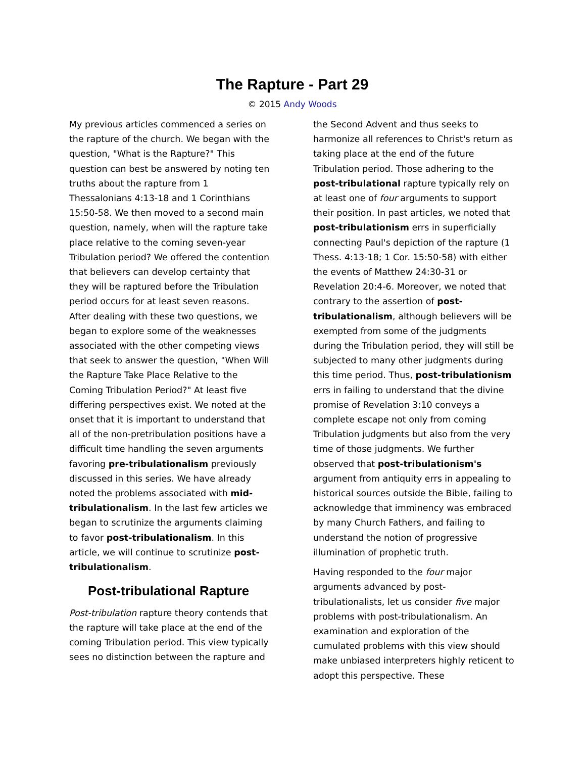The Rapture - Part 29
© 2015 Andy Woods
My previous articles commenced a series on the rapture of the church. We began with the question, "What is the Rapture?" This question can best be answered by noting ten truths about the rapture from 1 Thessalonians 4:13-18 and 1 Corinthians 15:50-58. We then moved to a second main question, namely, when will the rapture take place relative to the coming seven-year Tribulation period? We offered the contention that believers can develop certainty that they will be raptured before the Tribulation period occurs for at least seven reasons. After dealing with these two questions, we began to explore some of the weaknesses associated with the other competing views that seek to answer the question, "When Will the Rapture Take Place Relative to the Coming Tribulation Period?" At least five differing perspectives exist. We noted at the onset that it is important to understand that all of the non-pretribulation positions have a difficult time handling the seven arguments favoring pre-tribulationalism previously discussed in this series. We have already noted the problems associated with mid-tribulationalism. In the last few articles we began to scrutinize the arguments claiming to favor post-tribulationalism. In this article, we will continue to scrutinize post-tribulationalism.
Post-tribulational Rapture
Post-tribulation rapture theory contends that the rapture will take place at the end of the coming Tribulation period. This view typically sees no distinction between the rapture and
the Second Advent and thus seeks to harmonize all references to Christ's return as taking place at the end of the future Tribulation period. Those adhering to the post-tribulational rapture typically rely on at least one of four arguments to support their position. In past articles, we noted that post-tribulationism errs in superficially connecting Paul's depiction of the rapture (1 Thess. 4:13-18; 1 Cor. 15:50-58) with either the events of Matthew 24:30-31 or Revelation 20:4-6. Moreover, we noted that contrary to the assertion of post-tribulationalism, although believers will be exempted from some of the judgments during the Tribulation period, they will still be subjected to many other judgments during this time period. Thus, post-tribulationism errs in failing to understand that the divine promise of Revelation 3:10 conveys a complete escape not only from coming Tribulation judgments but also from the very time of those judgments. We further observed that post-tribulationism's argument from antiquity errs in appealing to historical sources outside the Bible, failing to acknowledge that imminency was embraced by many Church Fathers, and failing to understand the notion of progressive illumination of prophetic truth.
Having responded to the four major arguments advanced by post-tribulationalists, let us consider five major problems with post-tribulationalism. An examination and exploration of the cumulated problems with this view should make unbiased interpreters highly reticent to adopt this perspective. These